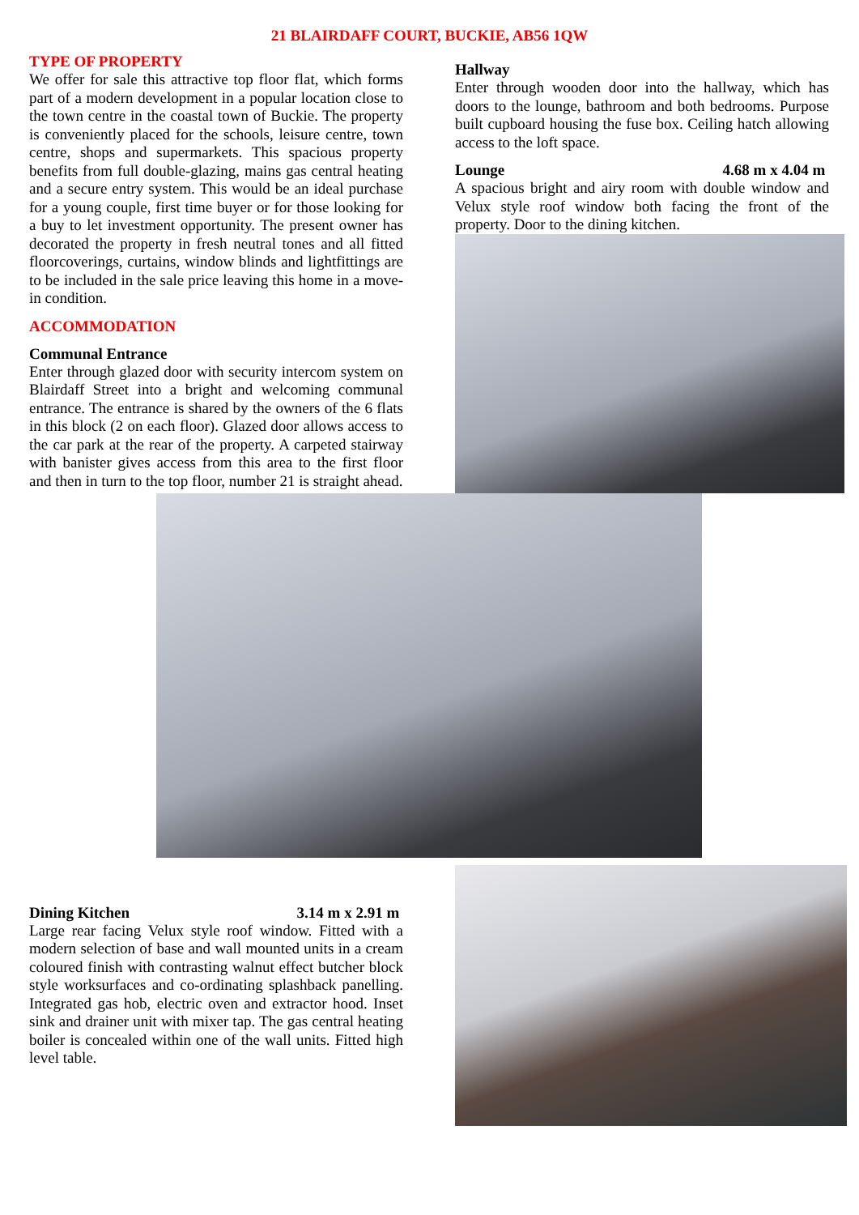21 BLAIRDAFF COURT, BUCKIE, AB56 1QW
TYPE OF PROPERTY
We offer for sale this attractive top floor flat, which forms part of a modern development in a popular location close to the town centre in the coastal town of Buckie. The property is conveniently placed for the schools, leisure centre, town centre, shops and supermarkets. This spacious property benefits from full double-glazing, mains gas central heating and a secure entry system. This would be an ideal purchase for a young couple, first time buyer or for those looking for a buy to let investment opportunity. The present owner has decorated the property in fresh neutral tones and all fitted floorcoverings, curtains, window blinds and lightfittings are to be included in the sale price leaving this home in a move-in condition.
ACCOMMODATION
Communal Entrance
Enter through glazed door with security intercom system on Blairdaff Street into a bright and welcoming communal entrance. The entrance is shared by the owners of the 6 flats in this block (2 on each floor). Glazed door allows access to the car park at the rear of the property. A carpeted stairway with banister gives access from this area to the first floor and then in turn to the top floor, number 21 is straight ahead.
Hallway
Enter through wooden door into the hallway, which has doors to the lounge, bathroom and both bedrooms. Purpose built cupboard housing the fuse box. Ceiling hatch allowing access to the loft space.
Lounge 4.68 m x 4.04 m
A spacious bright and airy room with double window and Velux style roof window both facing the front of the property. Door to the dining kitchen.
Dining Kitchen 3.14 m x 2.91 m
Large rear facing Velux style roof window. Fitted with a modern selection of base and wall mounted units in a cream coloured finish with contrasting walnut effect butcher block style worksurfaces and co-ordinating splashback panelling. Integrated gas hob, electric oven and extractor hood. Inset sink and drainer unit with mixer tap. The gas central heating boiler is concealed within one of the wall units. Fitted high level table.